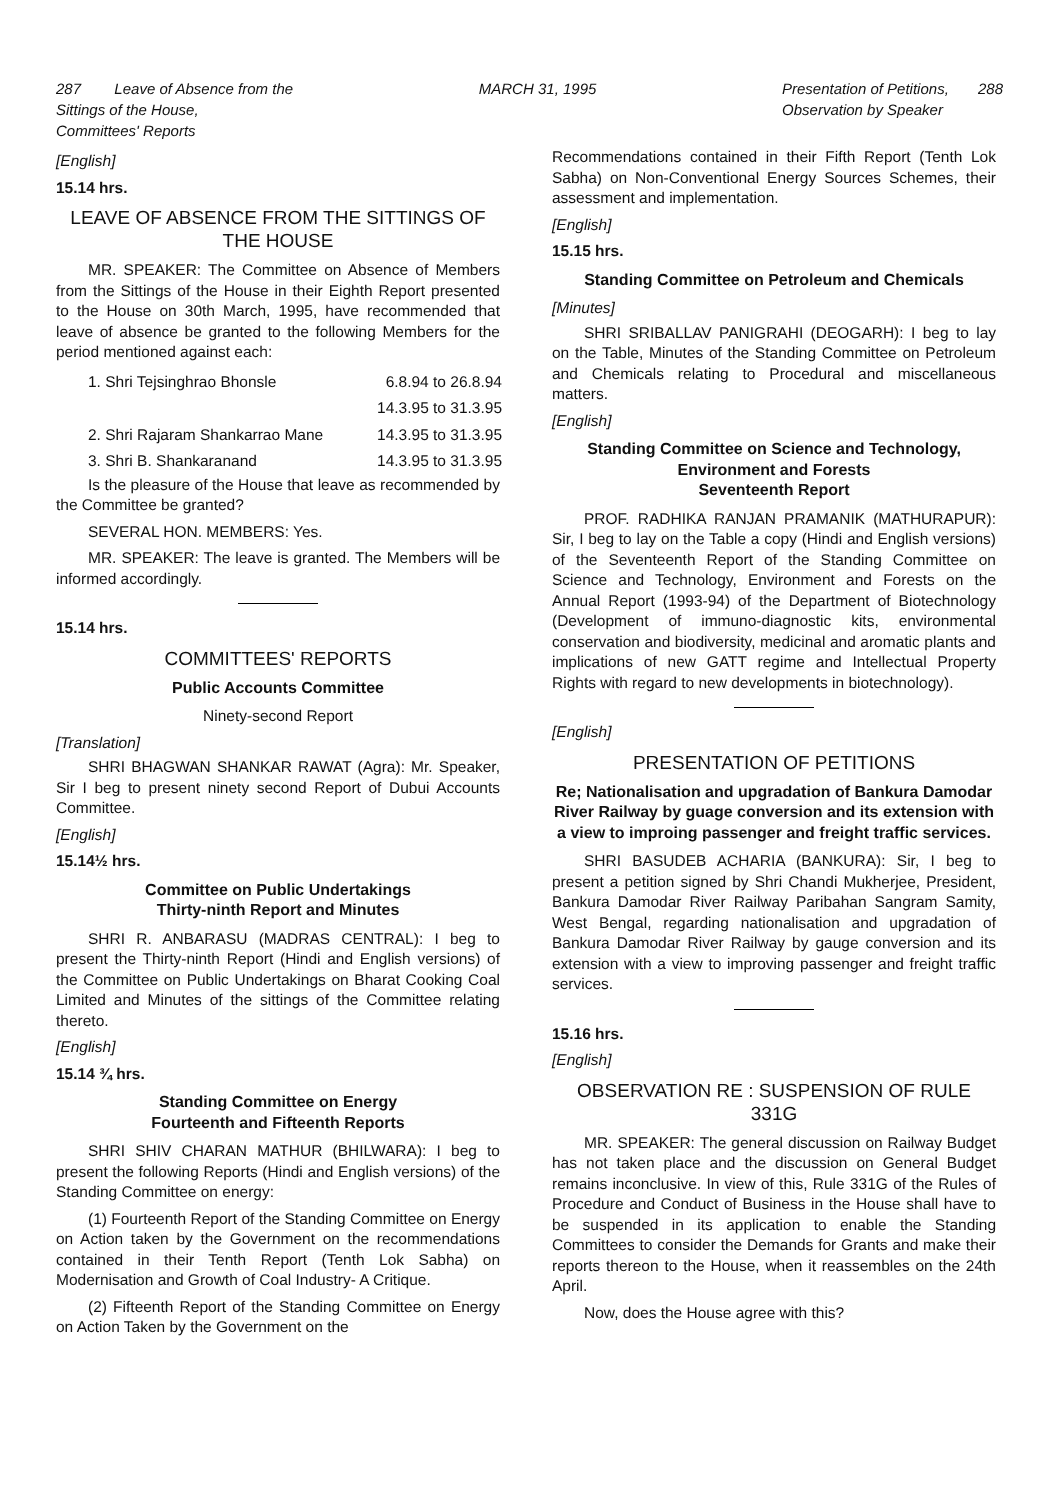287 Leave of Absence from the
Sittings of the House,
Committees' Reports MARCH 31, 1995 Presentation of Petitions, 288
Observation by Speaker
[English]
15.14 hrs.
LEAVE OF ABSENCE FROM THE SITTINGS OF THE HOUSE
MR. SPEAKER: The Committee on Absence of Members from the Sittings of the House in their Eighth Report presented to the House on 30th March, 1995, have recommended that leave of absence be granted to the following Members for the period mentioned against each:
| 1. Shri Tejsinghrao Bhonsle | 6.8.94 to 26.8.94 |
| | 14.3.95 to 31.3.95 |
| 2. Shri Rajaram Shankarrao Mane | 14.3.95 to 31.3.95 |
| 3. Shri B. Shankaranand | 14.3.95 to 31.3.95 |
Is the pleasure of the House that leave as recommended by the Committee be granted?
SEVERAL HON. MEMBERS: Yes.
MR. SPEAKER: The leave is granted. The Members will be informed accordingly.
15.14 hrs.
COMMITTEES' REPORTS
Public Accounts Committee
Ninety-second Report
[Translation]
SHRI BHAGWAN SHANKAR RAWAT (Agra): Mr. Speaker, Sir I beg to present ninety second Report of Dubui Accounts Committee.
[English]
15.14½ hrs.
Committee on Public Undertakings
Thirty-ninth Report and Minutes
SHRI R. ANBARASU (MADRAS CENTRAL): I beg to present the Thirty-ninth Report (Hindi and English versions) of the Committee on Public Undertakings on Bharat Cooking Coal Limited and Minutes of the sittings of the Committee relating thereto.
[English]
15.14 ¾ hrs.
Standing Committee on Energy
Fourteenth and Fifteenth Reports
SHRI SHIV CHARAN MATHUR (BHILWARA): I beg to present the following Reports (Hindi and English versions) of the Standing Committee on energy:
(1) Fourteenth Report of the Standing Committee on Energy on Action taken by the Government on the recommendations contained in their Tenth Report (Tenth Lok Sabha) on Modernisation and Growth of Coal Industry- A Critique.
(2) Fifteenth Report of the Standing Committee on Energy on Action Taken by the Government on the
Recommendations contained in their Fifth Report (Tenth Lok Sabha) on Non-Conventional Energy Sources Schemes, their assessment and implementation.
[English]
15.15 hrs.
Standing Committee on Petroleum and Chemicals
[Minutes]
SHRI SRIBALLAV PANIGRAHI (DEOGARH): I beg to lay on the Table, Minutes of the Standing Committee on Petroleum and Chemicals relating to Procedural and miscellaneous matters.
[English]
Standing Committee on Science and Technology, Environment and Forests
Seventeenth Report
PROF. RADHIKA RANJAN PRAMANIK (MATHURAPUR): Sir, I beg to lay on the Table a copy (Hindi and English versions) of the Seventeenth Report of the Standing Committee on Science and Technology, Environment and Forests on the Annual Report (1993-94) of the Department of Biotechnology (Development of immuno-diagnostic kits, environmental conservation and biodiversity, medicinal and aromatic plants and implications of new GATT regime and Intellectual Property Rights with regard to new developments in biotechnology).
[English]
PRESENTATION OF PETITIONS
Re; Nationalisation and upgradation of Bankura Damodar River Railway by guage conversion and its extension with a view to improing passenger and freight traffic services.
SHRI BASUDEB ACHARIA (BANKURA): Sir, I beg to present a petition signed by Shri Chandi Mukherjee, President, Bankura Damodar River Railway Paribahan Sangram Samity, West Bengal, regarding nationalisation and upgradation of Bankura Damodar River Railway by gauge conversion and its extension with a view to improving passenger and freight traffic services.
15.16 hrs.
[English]
OBSERVATION RE : SUSPENSION OF RULE 331G
MR. SPEAKER: The general discussion on Railway Budget has not taken place and the discussion on General Budget remains inconclusive. In view of this, Rule 331G of the Rules of Procedure and Conduct of Business in the House shall have to be suspended in its application to enable the Standing Committees to consider the Demands for Grants and make their reports thereon to the House, when it reassembles on the 24th April.
Now, does the House agree with this?